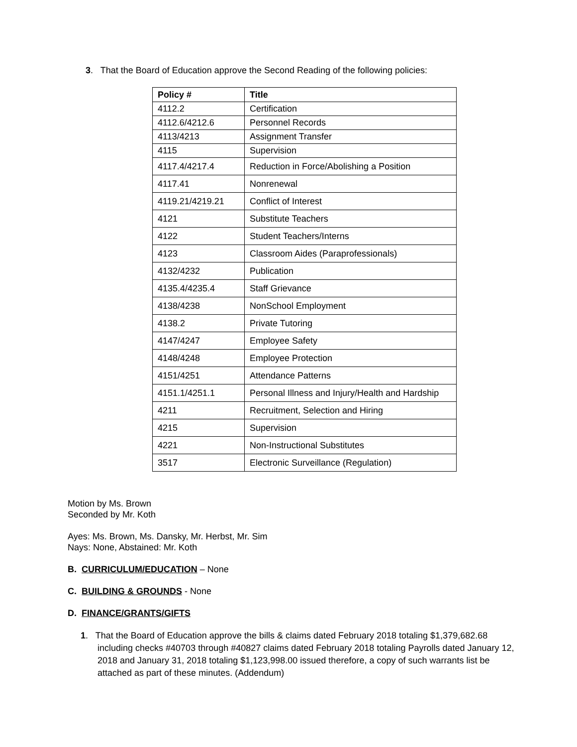3. That the Board of Education approve the Second Reading of the following policies:
| Policy # | Title |
| --- | --- |
| 4112.2 | Certification |
| 4112.6/4212.6 | Personnel Records |
| 4113/4213 | Assignment Transfer |
| 4115 | Supervision |
| 4117.4/4217.4 | Reduction in Force/Abolishing a Position |
| 4117.41 | Nonrenewal |
| 4119.21/4219.21 | Conflict of Interest |
| 4121 | Substitute Teachers |
| 4122 | Student Teachers/Interns |
| 4123 | Classroom Aides (Paraprofessionals) |
| 4132/4232 | Publication |
| 4135.4/4235.4 | Staff Grievance |
| 4138/4238 | NonSchool Employment |
| 4138.2 | Private Tutoring |
| 4147/4247 | Employee Safety |
| 4148/4248 | Employee Protection |
| 4151/4251 | Attendance Patterns |
| 4151.1/4251.1 | Personal Illness and Injury/Health and Hardship |
| 4211 | Recruitment, Selection and Hiring |
| 4215 | Supervision |
| 4221 | Non-Instructional Substitutes |
| 3517 | Electronic Surveillance (Regulation) |
Motion by Ms. Brown
Seconded by Mr. Koth
Ayes: Ms. Brown, Ms. Dansky, Mr. Herbst, Mr. Sim
Nays: None, Abstained: Mr. Koth
B. CURRICULUM/EDUCATION – None
C. BUILDING & GROUNDS - None
D. FINANCE/GRANTS/GIFTS
1. That the Board of Education approve the bills & claims dated February 2018 totaling $1,379,682.68 including checks #40703 through #40827 claims dated February 2018 totaling Payrolls dated January 12, 2018 and January 31, 2018 totaling $1,123,998.00 issued therefore, a copy of such warrants list be attached as part of these minutes. (Addendum)